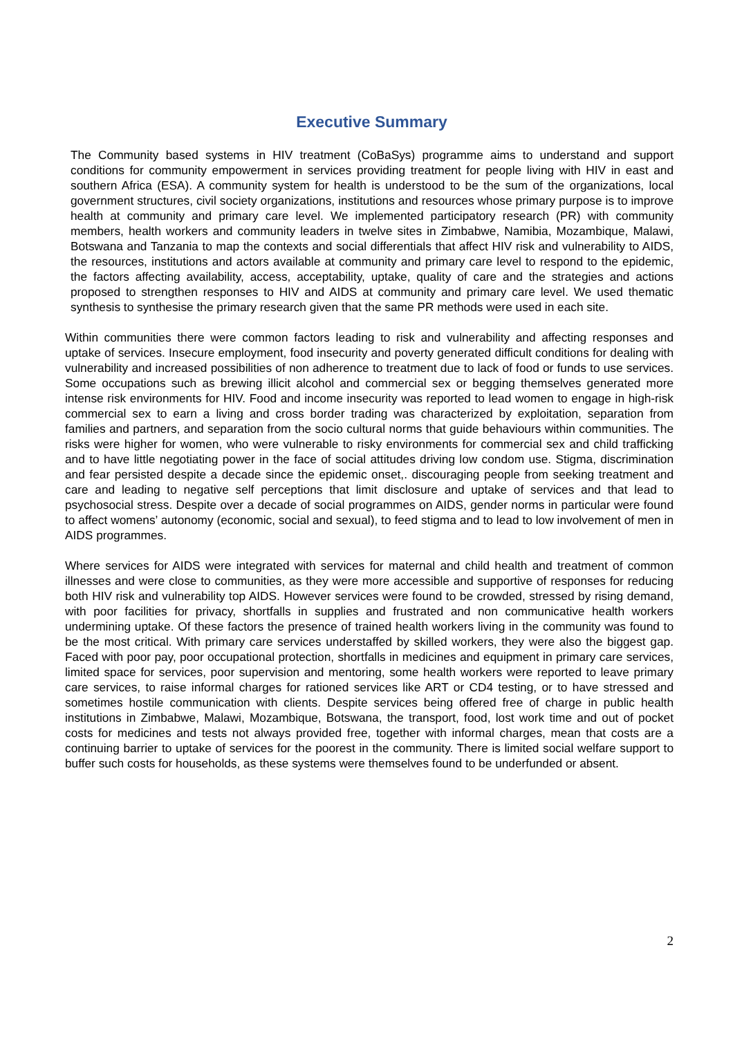Executive Summary
The Community based systems in HIV treatment (CoBaSys) programme aims to understand and support conditions for community empowerment in services providing treatment for people living with HIV in east and southern Africa (ESA). A community system for health is understood to be the sum of the organizations, local government structures, civil society organizations, institutions and resources whose primary purpose is to improve health at community and primary care level. We implemented participatory research (PR) with community members, health workers and community leaders in twelve sites in Zimbabwe, Namibia, Mozambique, Malawi, Botswana and Tanzania to map the contexts and social differentials that affect HIV risk and vulnerability to AIDS, the resources, institutions and actors available at community and primary care level to respond to the epidemic, the factors affecting availability, access, acceptability, uptake, quality of care and the strategies and actions proposed to strengthen responses to HIV and AIDS at community and primary care level. We used thematic synthesis to synthesise the primary research given that the same PR methods were used in each site.
Within communities there were common factors leading to risk and vulnerability and affecting responses and uptake of services. Insecure employment, food insecurity and poverty generated difficult conditions for dealing with vulnerability and increased possibilities of non adherence to treatment due to lack of food or funds to use services. Some occupations such as brewing illicit alcohol and commercial sex or begging themselves generated more intense risk environments for HIV. Food and income insecurity was reported to lead women to engage in high-risk commercial sex to earn a living and cross border trading was characterized by exploitation, separation from families and partners, and separation from the socio cultural norms that guide behaviours within communities. The risks were higher for women, who were vulnerable to risky environments for commercial sex and child trafficking and to have little negotiating power in the face of social attitudes driving low condom use. Stigma, discrimination and fear persisted despite a decade since the epidemic onset,. discouraging people from seeking treatment and care and leading to negative self perceptions that limit disclosure and uptake of services and that lead to psychosocial stress. Despite over a decade of social programmes on AIDS, gender norms in particular were found to affect womens’ autonomy (economic, social and sexual), to feed stigma and to lead to low involvement of men in AIDS programmes.
Where services for AIDS were integrated with services for maternal and child health and treatment of common illnesses and were close to communities, as they were more accessible and supportive of responses for reducing both HIV risk and vulnerability top AIDS. However services were found to be crowded, stressed by rising demand, with poor facilities for privacy, shortfalls in supplies and frustrated and non communicative health workers undermining uptake. Of these factors the presence of trained health workers living in the community was found to be the most critical. With primary care services understaffed by skilled workers, they were also the biggest gap. Faced with poor pay, poor occupational protection, shortfalls in medicines and equipment in primary care services, limited space for services, poor supervision and mentoring, some health workers were reported to leave primary care services, to raise informal charges for rationed services like ART or CD4 testing, or to have stressed and sometimes hostile communication with clients. Despite services being offered free of charge in public health institutions in Zimbabwe, Malawi, Mozambique, Botswana, the transport, food, lost work time and out of pocket costs for medicines and tests not always provided free, together with informal charges, mean that costs are a continuing barrier to uptake of services for the poorest in the community. There is limited social welfare support to buffer such costs for households, as these systems were themselves found to be underfunded or absent.
2